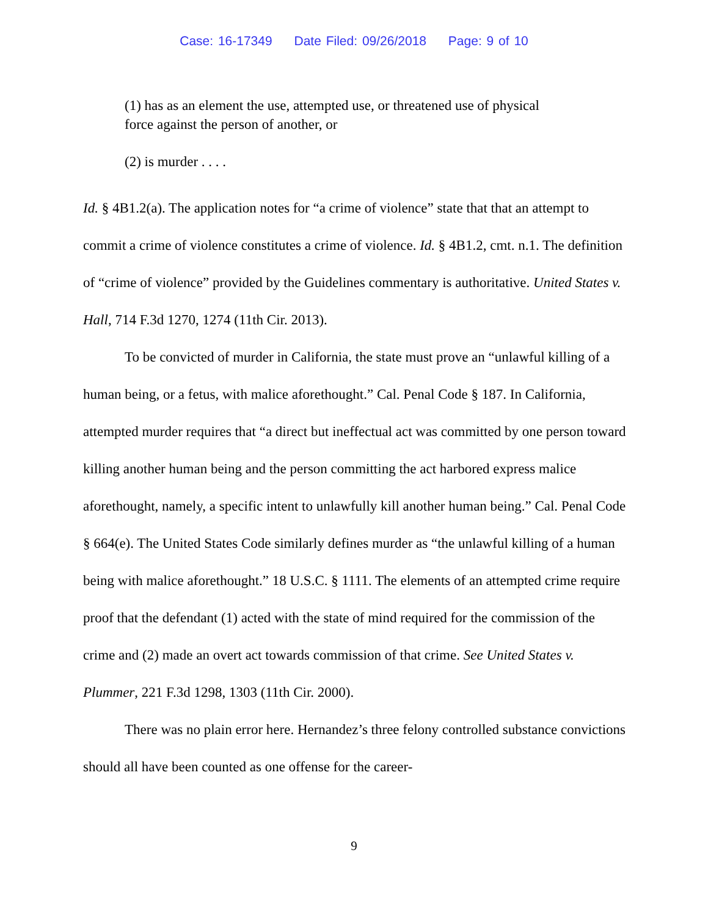Case: 16-17349 Date Filed: 09/26/2018 Page: 9 of 10
(1) has as an element the use, attempted use, or threatened use of physical force against the person of another, or
(2) is murder . . . .
Id. § 4B1.2(a). The application notes for “a crime of violence” state that that an attempt to commit a crime of violence constitutes a crime of violence. Id. § 4B1.2, cmt. n.1. The definition of “crime of violence” provided by the Guidelines commentary is authoritative. United States v. Hall, 714 F.3d 1270, 1274 (11th Cir. 2013).
To be convicted of murder in California, the state must prove an “unlawful killing of a human being, or a fetus, with malice aforethought.” Cal. Penal Code § 187. In California, attempted murder requires that “a direct but ineffectual act was committed by one person toward killing another human being and the person committing the act harbored express malice aforethought, namely, a specific intent to unlawfully kill another human being.” Cal. Penal Code § 664(e). The United States Code similarly defines murder as “the unlawful killing of a human being with malice aforethought.” 18 U.S.C. § 1111. The elements of an attempted crime require proof that the defendant (1) acted with the state of mind required for the commission of the crime and (2) made an overt act towards commission of that crime. See United States v. Plummer, 221 F.3d 1298, 1303 (11th Cir. 2000).
There was no plain error here. Hernandez’s three felony controlled substance convictions should all have been counted as one offense for the career-
9